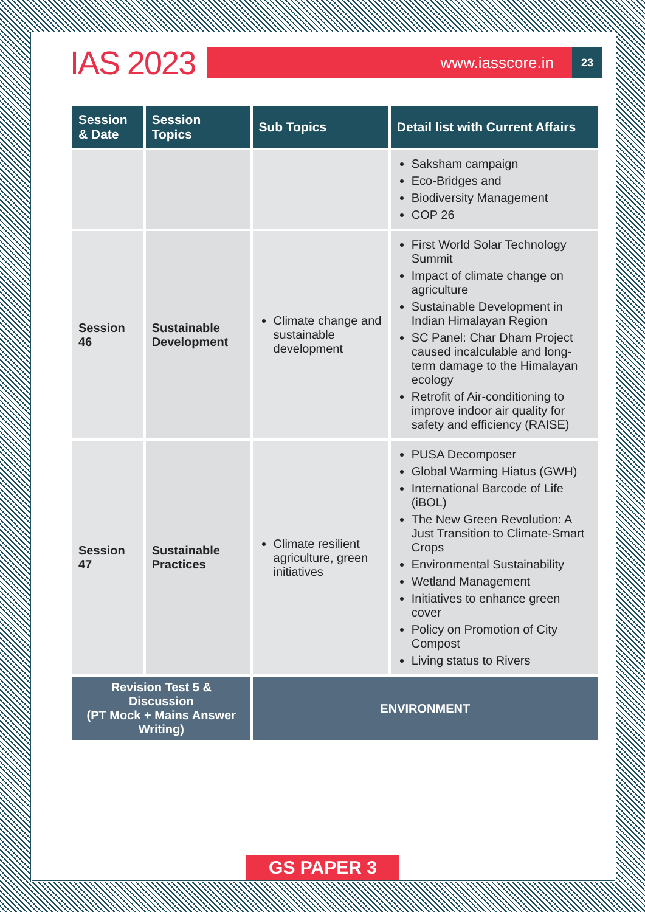IAS 2023
www.iasscore.in
23
| Session & Date | Session Topics | Sub Topics | Detail list with Current Affairs |
| --- | --- | --- | --- |
| | | | Saksham campaign Eco-Bridges and Biodiversity Management COP 26 |
| Session 46 | Sustainable Development | Climate change and sustainable development | First World Solar Technology Summit Impact of climate change on agriculture Sustainable Development in Indian Himalayan Region SC Panel: Char Dham Project caused incalculable and long-term damage to the Himalayan ecology Retrofit of Air-conditioning to improve indoor air quality for safety and efficiency (RAISE) |
| Session 47 | Sustainable Practices | Climate resilient agriculture, green initiatives | PUSA Decomposer Global Warming Hiatus (GWH) International Barcode of Life (iBOL) The New Green Revolution: A Just Transition to Climate-Smart Crops Environmental Sustainability Wetland Management Initiatives to enhance green cover Policy on Promotion of City Compost Living status to Rivers |
| Revision Test 5 & Discussion (PT Mock + Mains Answer Writing) | | ENVIRONMENT | |
GS PAPER 3